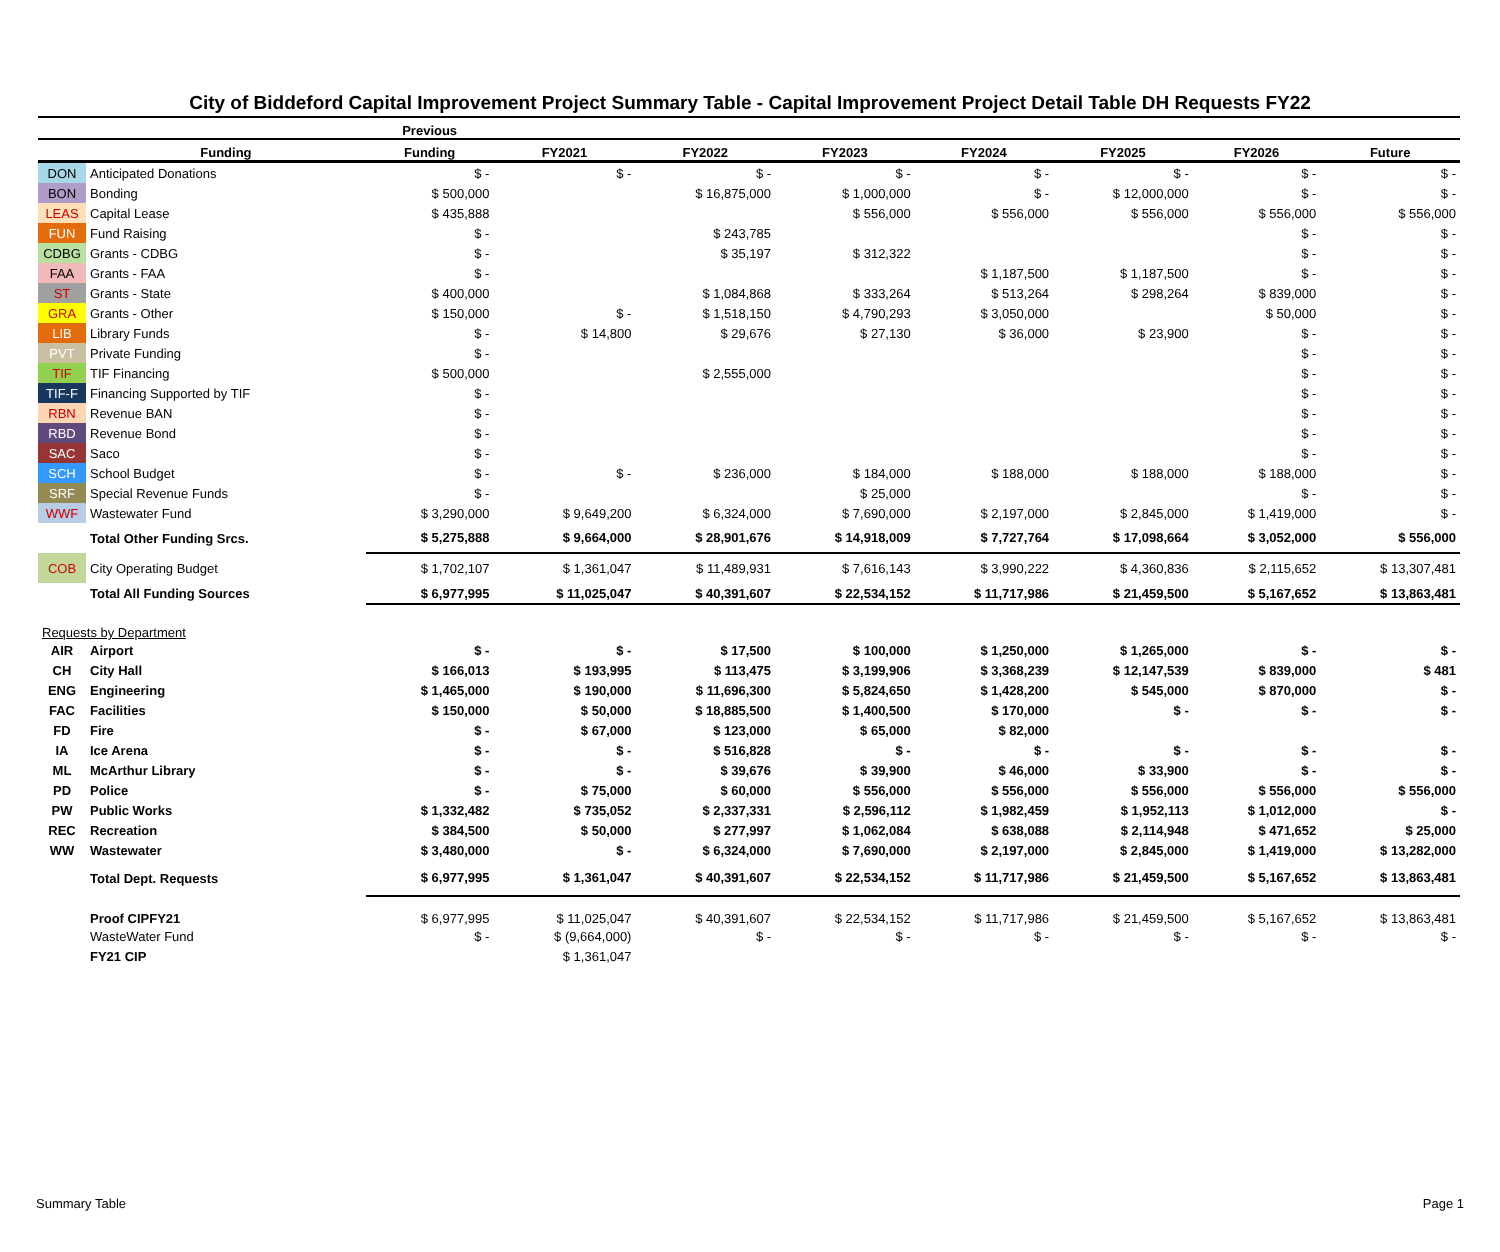City of Biddeford Capital Improvement Project Summary Table - Capital Improvement Project Detail Table DH Requests FY22
| | | Previous | | | | | | | |
| --- | --- | --- | --- | --- | --- | --- | --- | --- | --- |
| | Funding | Funding | FY2021 | FY2022 | FY2023 | FY2024 | FY2025 | FY2026 | Future |
| DON | Anticipated Donations | $ - | $ - | $ - | $ - | $ - | $ - | $ - | $ - |
| BON | Bonding | $ 500,000 | | $ 16,875,000 | $ 1,000,000 | $ - | $ 12,000,000 | $ - | $ - |
| LEAS | Capital Lease | $ 435,888 | | | $ 556,000 | $ 556,000 | $ 556,000 | $ 556,000 | $ 556,000 |
| FUN | Fund Raising | $ - | | $ 243,785 | | | | $ - | $ - |
| CDBG | Grants - CDBG | $ - | | $ 35,197 | $ 312,322 | | | $ - | $ - |
| FAA | Grants - FAA | $ - | | | | $ 1,187,500 | $ 1,187,500 | $ - | $ - |
| ST | Grants - State | $ 400,000 | | $ 1,084,868 | $ 333,264 | $ 513,264 | $ 298,264 | $ 839,000 | $ - |
| GRA | Grants - Other | $ 150,000 | $ - | $ 1,518,150 | $ 4,790,293 | $ 3,050,000 | | $ 50,000 | $ - |
| LIB | Library Funds | $ - | $ 14,800 | $ 29,676 | $ 27,130 | $ 36,000 | $ 23,900 | $ - | $ - |
| PVT | Private Funding | $ - | | | | | | $ - | $ - |
| TIF | TIF Financing | $ 500,000 | | $ 2,555,000 | | | | $ - | $ - |
| TIF-F | Financing Supported by TIF | $ - | | | | | | $ - | $ - |
| RBN | Revenue BAN | $ - | | | | | | $ - | $ - |
| RBD | Revenue Bond | $ - | | | | | | $ - | $ - |
| SAC | Saco | $ - | | | | | | $ - | $ - |
| SCH | School Budget | $ - | $ - | $ 236,000 | $ 184,000 | $ 188,000 | $ 188,000 | $ 188,000 | $ - |
| SRF | Special Revenue Funds | $ - | | | $ 25,000 | | | $ - | $ - |
| WWF | Wastewater Fund | $ 3,290,000 | $ 9,649,200 | $ 6,324,000 | $ 7,690,000 | $ 2,197,000 | $ 2,845,000 | $ 1,419,000 | $ - |
| | Total Other Funding Srcs. | $ 5,275,888 | $ 9,664,000 | $ 28,901,676 | $ 14,918,009 | $ 7,727,764 | $ 17,098,664 | $ 3,052,000 | $ 556,000 |
| COB | City Operating Budget | $ 1,702,107 | $ 1,361,047 | $ 11,489,931 | $ 7,616,143 | $ 3,990,222 | $ 4,360,836 | $ 2,115,652 | $ 13,307,481 |
| | Total All Funding Sources | $ 6,977,995 | $ 11,025,047 | $ 40,391,607 | $ 22,534,152 | $ 11,717,986 | $ 21,459,500 | $ 5,167,652 | $ 13,863,481 |
| Requests by Department | | | | | | | | | |
| AIR | Airport | $ - | $ - | $ 17,500 | $ 100,000 | $ 1,250,000 | $ 1,265,000 | $ - | $ - |
| CH | City Hall | $ 166,013 | $ 193,995 | $ 113,475 | $ 3,199,906 | $ 3,368,239 | $ 12,147,539 | $ 839,000 | $ 481 |
| ENG | Engineering | $ 1,465,000 | $ 190,000 | $ 11,696,300 | $ 5,824,650 | $ 1,428,200 | $ 545,000 | $ 870,000 | $ - |
| FAC | Facilities | $ 150,000 | $ 50,000 | $ 18,885,500 | $ 1,400,500 | $ 170,000 | $ - | $ - | $ - |
| FD | Fire | $ - | $ 67,000 | $ 123,000 | $ 65,000 | $ 82,000 | | | |
| IA | Ice Arena | $ - | $ - | $ 516,828 | $ - | $ - | $ - | $ - | $ - |
| ML | McArthur Library | $ - | $ - | $ 39,676 | $ 39,900 | $ 46,000 | $ 33,900 | $ - | $ - |
| PD | Police | $ - | $ 75,000 | $ 60,000 | $ 556,000 | $ 556,000 | $ 556,000 | $ 556,000 | $ 556,000 |
| PW | Public Works | $ 1,332,482 | $ 735,052 | $ 2,337,331 | $ 2,596,112 | $ 1,982,459 | $ 1,952,113 | $ 1,012,000 | $ - |
| REC | Recreation | $ 384,500 | $ 50,000 | $ 277,997 | $ 1,062,084 | $ 638,088 | $ 2,114,948 | $ 471,652 | $ 25,000 |
| WW | Wastewater | $ 3,480,000 | $ - | $ 6,324,000 | $ 7,690,000 | $ 2,197,000 | $ 2,845,000 | $ 1,419,000 | $ 13,282,000 |
| | Total Dept. Requests | $ 6,977,995 | $ 1,361,047 | $ 40,391,607 | $ 22,534,152 | $ 11,717,986 | $ 21,459,500 | $ 5,167,652 | $ 13,863,481 |
| | Proof CIPFY21 | $ 6,977,995 | $ 11,025,047 | $ 40,391,607 | $ 22,534,152 | $ 11,717,986 | $ 21,459,500 | $ 5,167,652 | $ 13,863,481 |
| | WasteWater Fund | $ - | $ (9,664,000) | $ - | $ - | $ - | $ - | $ - | $ - |
| | FY21 CIP | | $ 1,361,047 | | | | | | |
Summary Table Page 1